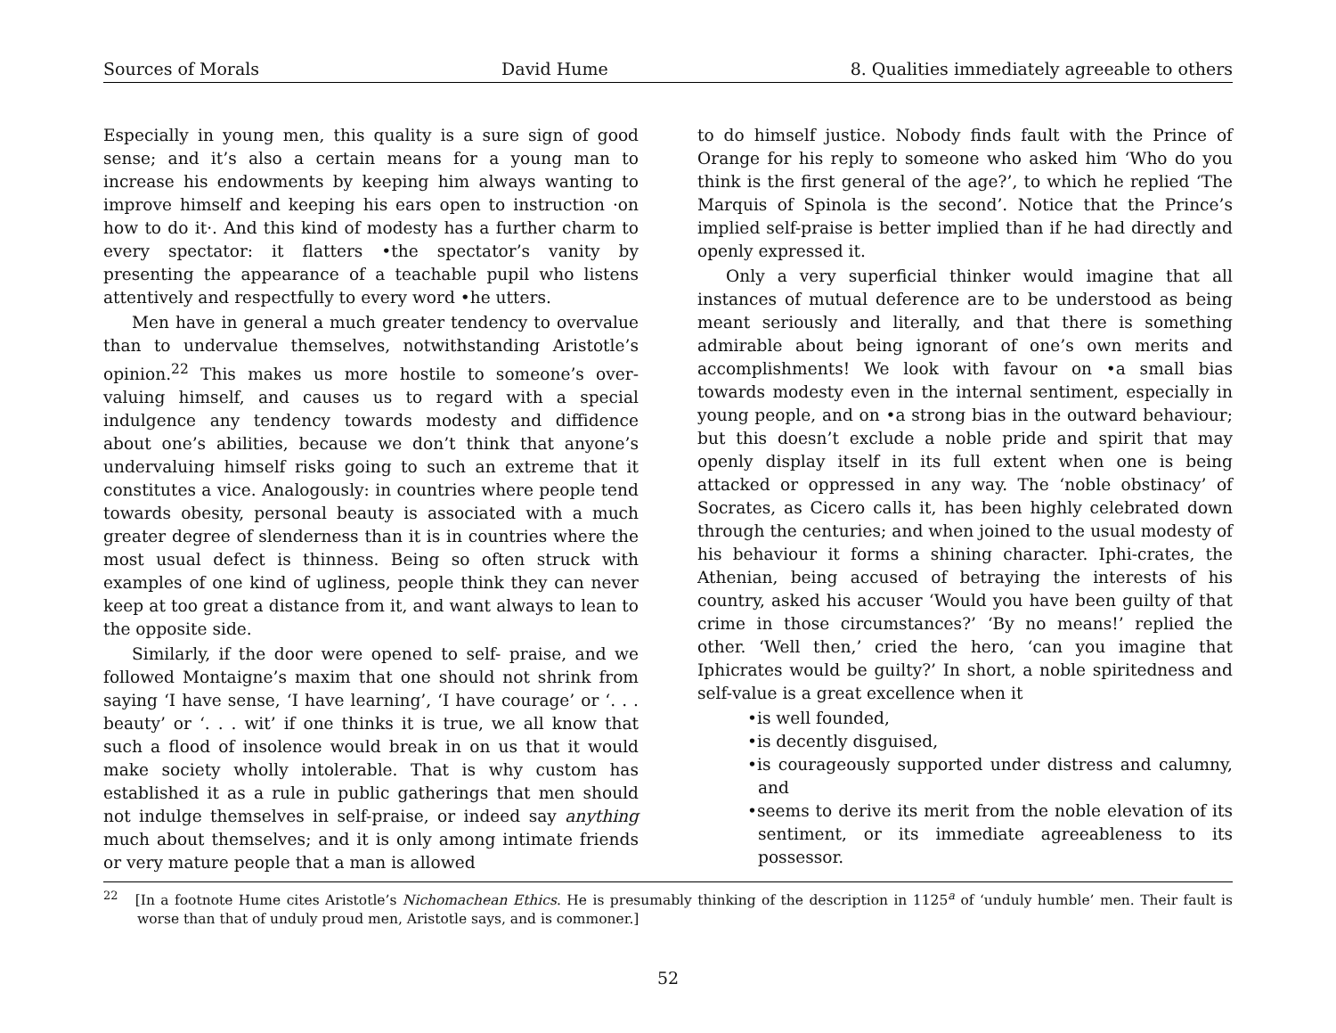Sources of Morals David Hume 8. Qualities immediately agreeable to others
Especially in young men, this quality is a sure sign of good sense; and it’s also a certain means for a young man to increase his endowments by keeping him always wanting to improve himself and keeping his ears open to instruction ·on how to do it·. And this kind of modesty has a further charm to every spectator: it flatters •the spectator’s vanity by presenting the appearance of a teachable pupil who listens attentively and respectfully to every word •he utters.
Men have in general a much greater tendency to overvalue than to undervalue themselves, notwithstanding Aristotle’s opinion.<sup>22</sup> This makes us more hostile to someone’s over-valuing himself, and causes us to regard with a special indulgence any tendency towards modesty and diffidence about one’s abilities, because we don’t think that anyone’s undervaluing himself risks going to such an extreme that it constitutes a vice. Analogously: in countries where people tend towards obesity, personal beauty is associated with a much greater degree of slenderness than it is in countries where the most usual defect is thinness. Being so often struck with examples of one kind of ugliness, people think they can never keep at too great a distance from it, and want always to lean to the opposite side.
Similarly, if the door were opened to self- praise, and we followed Montaigne’s maxim that one should not shrink from saying ‘I have sense, ‘I have learning’, ‘I have courage’ or ‘. . . beauty’ or ‘. . . wit’ if one thinks it is true, we all know that such a flood of insolence would break in on us that it would make society wholly intolerable. That is why custom has established it as a rule in public gatherings that men should not indulge themselves in self-praise, or indeed say anything much about themselves; and it is only among intimate friends or very mature people that a man is allowed
to do himself justice. Nobody finds fault with the Prince of Orange for his reply to someone who asked him ‘Who do you think is the first general of the age?’, to which he replied ‘The Marquis of Spinola is the second’. Notice that the Prince’s implied self-praise is better implied than if he had directly and openly expressed it.
Only a very superficial thinker would imagine that all instances of mutual deference are to be understood as being meant seriously and literally, and that there is something admirable about being ignorant of one’s own merits and accomplishments! We look with favour on •a small bias towards modesty even in the internal sentiment, especially in young people, and on •a strong bias in the outward behaviour; but this doesn’t exclude a noble pride and spirit that may openly display itself in its full extent when one is being attacked or oppressed in any way. The ‘noble obstinacy’ of Socrates, as Cicero calls it, has been highly celebrated down through the centuries; and when joined to the usual modesty of his behaviour it forms a shining character. Iphi-crates, the Athenian, being accused of betraying the interests of his country, asked his accuser ‘Would you have been guilty of that crime in those circumstances?’ ‘By no means!’ replied the other. ‘Well then,’ cried the hero, ‘can you imagine that Iphicrates would be guilty?’ In short, a noble spiritedness and self-value is a great excellence when it
•is well founded,
•is decently disguised,
•is courageously supported under distress and calumny, and
•seems to derive its merit from the noble elevation of its sentiment, or its immediate agreeableness to its possessor.
<sup>22</sup> [In a footnote Hume cites Aristotle’s Nichomachean Ethics. He is presumably thinking of the description in 1125<sup>a</sup> of ‘unduly humble’ men. Their fault is worse than that of unduly proud men, Aristotle says, and is commoner.]
52